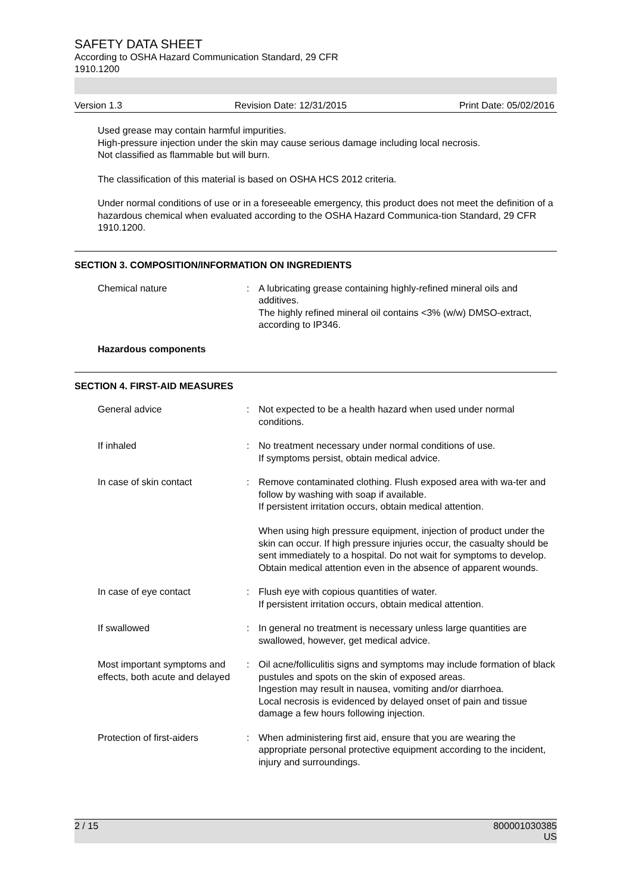SAFETY DATA SHEET
According to OSHA Hazard Communication Standard, 29 CFR
1910.1200
Version 1.3 Revision Date: 12/31/2015 Print Date: 05/02/2016
Used grease may contain harmful impurities.
High-pressure injection under the skin may cause serious damage including local necrosis.
Not classified as flammable but will burn.
The classification of this material is based on OSHA HCS 2012 criteria.
Under normal conditions of use or in a foreseeable emergency, this product does not meet the definition of a hazardous chemical when evaluated according to the OSHA Hazard Communica-tion Standard, 29 CFR 1910.1200.
SECTION 3. COMPOSITION/INFORMATION ON INGREDIENTS
Chemical nature : A lubricating grease containing highly-refined mineral oils and additives.
The highly refined mineral oil contains <3% (w/w) DMSO-extract, according to IP346.
Hazardous components
SECTION 4. FIRST-AID MEASURES
General advice : Not expected to be a health hazard when used under normal conditions.
If inhaled : No treatment necessary under normal conditions of use.
If symptoms persist, obtain medical advice.
In case of skin contact : Remove contaminated clothing. Flush exposed area with wa-ter and follow by washing with soap if available.
If persistent irritation occurs, obtain medical attention.
When using high pressure equipment, injection of product under the skin can occur. If high pressure injuries occur, the casualty should be sent immediately to a hospital. Do not wait for symptoms to develop.
Obtain medical attention even in the absence of apparent wounds.
In case of eye contact : Flush eye with copious quantities of water.
If persistent irritation occurs, obtain medical attention.
If swallowed : In general no treatment is necessary unless large quantities are swallowed, however, get medical advice.
Most important symptoms and effects, both acute and delayed
: Oil acne/folliculitis signs and symptoms may include formation of black pustules and spots on the skin of exposed areas.
Ingestion may result in nausea, vomiting and/or diarrhoea.
Local necrosis is evidenced by delayed onset of pain and tissue damage a few hours following injection.
Protection of first-aiders
: When administering first aid, ensure that you are wearing the appropriate personal protective equipment according to the incident, injury and surroundings.
2 / 15 800001030385
US